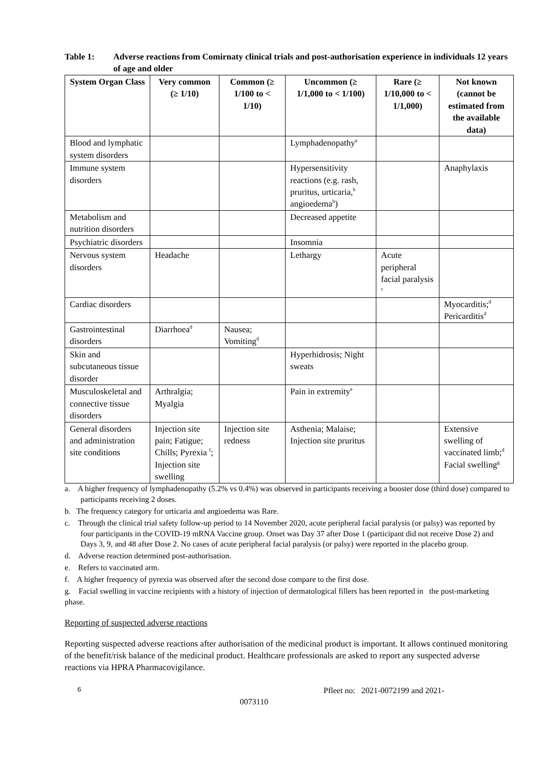Table 1: Adverse reactions from Comirnaty clinical trials and post-authorisation experience in individuals 12 years of age and older
| System Organ Class | Very common (≥ 1/10) | Common (≥ 1/100 to < 1/10) | Uncommon (≥ 1/1,000 to < 1/100) | Rare (≥ 1/10,000 to < 1/1,000) | Not known (cannot be estimated from the available data) |
| --- | --- | --- | --- | --- | --- |
| Blood and lymphatic system disorders | | | Lymphadenopathy<sup>a</sup> | | |
| Immune system disorders | | | Hypersensitivity reactions (e.g. rash, pruritus, urticaria,<sup>b</sup> angioedema<sup>b</sup>) | | Anaphylaxis |
| Metabolism and nutrition disorders | | | Decreased appetite | | |
| Psychiatric disorders | | | Insomnia | | |
| Nervous system disorders | Headache | | Lethargy | Acute peripheral facial paralysis <sup>c</sup> | |
| Cardiac disorders | | | | | Myocarditis;<sup>d</sup> Pericarditis<sup>d</sup> |
| Gastrointestinal disorders | Diarrhoea<sup>d</sup> | Nausea; Vomiting<sup>d</sup> | | | |
| Skin and subcutaneous tissue disorder | | | Hyperhidrosis; Night sweats | | |
| Musculoskeletal and connective tissue disorders | Arthralgia; Myalgia | | Pain in extremity<sup>e</sup> | | |
| General disorders and administration site conditions | Injection site pain; Fatigue; Chills; Pyrexia <sup>f</sup>; Injection site swelling | Injection site redness | Asthenia; Malaise; Injection site pruritus | | Extensive swelling of vaccinated limb;<sup>d</sup> Facial swelling<sup>g</sup> |
a. A higher frequency of lymphadenopathy (5.2% vs 0.4%) was observed in participants receiving a booster dose (third dose) compared to participants receiving 2 doses.
b. The frequency category for urticaria and angioedema was Rare.
c. Through the clinical trial safety follow-up period to 14 November 2020, acute peripheral facial paralysis (or palsy) was reported by four participants in the COVID-19 mRNA Vaccine group. Onset was Day 37 after Dose 1 (participant did not receive Dose 2) and Days 3, 9, and 48 after Dose 2. No cases of acute peripheral facial paralysis (or palsy) were reported in the placebo group.
d. Adverse reaction determined post-authorisation.
e. Refers to vaccinated arm.
f. A higher frequency of pyrexia was observed after the second dose compare to the first dose.
g. Facial swelling in vaccine recipients with a history of injection of dermatological fillers has been reported in the post-marketing phase.
Reporting of suspected adverse reactions
Reporting suspected adverse reactions after authorisation of the medicinal product is important. It allows continued monitoring of the benefit/risk balance of the medicinal product. Healthcare professionals are asked to report any suspected adverse reactions via HPRA Pharmacovigilance.
6 Pfleet no: 2021-0072199 and 2021-
0073110